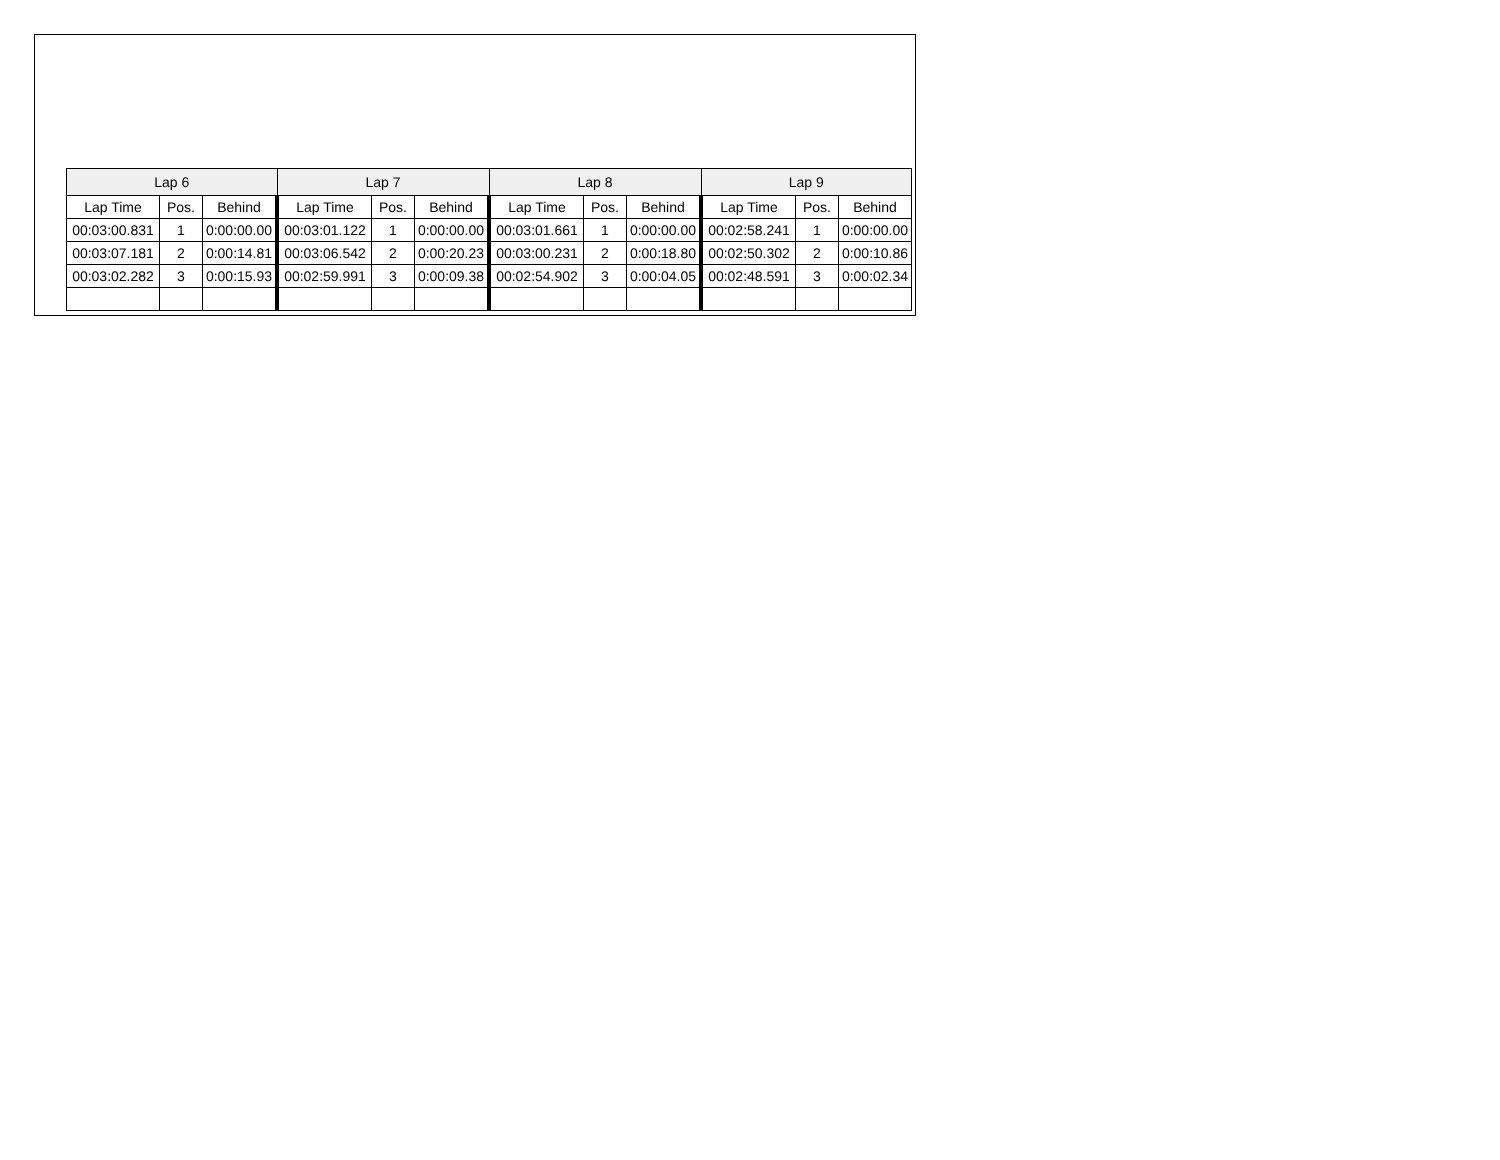| Lap 6 | | | Lap 7 | | | Lap 8 | | | Lap 9 | | |
| --- | --- | --- | --- | --- | --- | --- | --- | --- | --- | --- | --- |
| Lap Time | Pos. | Behind | Lap Time | Pos. | Behind | Lap Time | Pos. | Behind | Lap Time | Pos. | Behind |
| 00:03:00.831 | 1 | 0:00:00.00 | 00:03:01.122 | 1 | 0:00:00.00 | 00:03:01.661 | 1 | 0:00:00.00 | 00:02:58.241 | 1 | 0:00:00.00 |
| 00:03:07.181 | 2 | 0:00:14.81 | 00:03:06.542 | 2 | 0:00:20.23 | 00:03:00.231 | 2 | 0:00:18.80 | 00:02:50.302 | 2 | 0:00:10.86 |
| 00:03:02.282 | 3 | 0:00:15.93 | 00:02:59.991 | 3 | 0:00:09.38 | 00:02:54.902 | 3 | 0:00:04.05 | 00:02:48.591 | 3 | 0:00:02.34 |